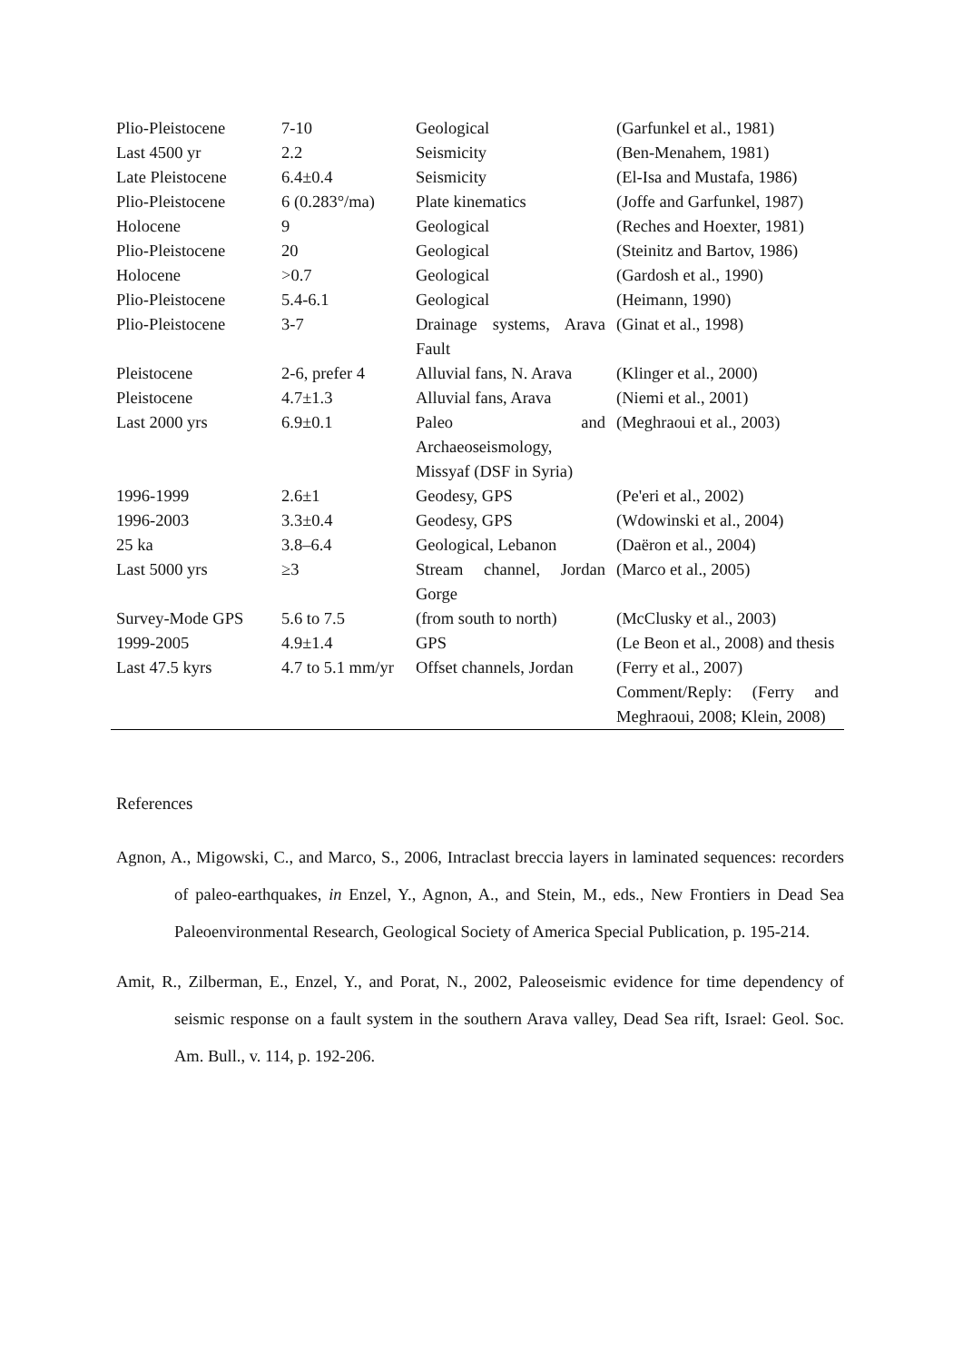| Plio-Pleistocene | 7-10 | Geological | (Garfunkel et al., 1981) |
| Last 4500 yr | 2.2 | Seismicity | (Ben-Menahem, 1981) |
| Late Pleistocene | 6.4±0.4 | Seismicity | (El-Isa and Mustafa, 1986) |
| Plio-Pleistocene | 6 (0.283°/ma) | Plate kinematics | (Joffe and Garfunkel, 1987) |
| Holocene | 9 | Geological | (Reches and Hoexter, 1981) |
| Plio-Pleistocene | 20 | Geological | (Steinitz and Bartov, 1986) |
| Holocene | >0.7 | Geological | (Gardosh et al., 1990) |
| Plio-Pleistocene | 5.4-6.1 | Geological | (Heimann, 1990) |
| Plio-Pleistocene | 3-7 | Drainage systems, Arava Fault | (Ginat et al., 1998) |
| Pleistocene | 2-6, prefer 4 | Alluvial fans, N. Arava | (Klinger et al., 2000) |
| Pleistocene | 4.7±1.3 | Alluvial fans, Arava | (Niemi et al., 2001) |
| Last 2000 yrs | 6.9±0.1 | Paleo and Archaeoseismology, Missyaf (DSF in Syria) | (Meghraoui et al., 2003) |
| 1996-1999 | 2.6±1 | Geodesy, GPS | (Pe'eri et al., 2002) |
| 1996-2003 | 3.3±0.4 | Geodesy, GPS | (Wdowinski et al., 2004) |
| 25 ka | 3.8–6.4 | Geological, Lebanon | (Daëron et al., 2004) |
| Last 5000 yrs | ≥3 | Stream channel, Jordan Gorge | (Marco et al., 2005) |
| Survey-Mode GPS | 5.6 to 7.5 | (from south to north) | (McClusky et al., 2003) |
| 1999-2005 | 4.9±1.4 | GPS | (Le Beon et al., 2008) and thesis |
| Last 47.5 kyrs | 4.7 to 5.1 mm/yr | Offset channels, Jordan | (Ferry et al., 2007) Comment/Reply: (Ferry and Meghraoui, 2008; Klein, 2008) |
References
Agnon, A., Migowski, C., and Marco, S., 2006, Intraclast breccia layers in laminated sequences: recorders of paleo-earthquakes, in Enzel, Y., Agnon, A., and Stein, M., eds., New Frontiers in Dead Sea Paleoenvironmental Research, Geological Society of America Special Publication, p. 195-214.
Amit, R., Zilberman, E., Enzel, Y., and Porat, N., 2002, Paleoseismic evidence for time dependency of seismic response on a fault system in the southern Arava valley, Dead Sea rift, Israel: Geol. Soc. Am. Bull., v. 114, p. 192-206.